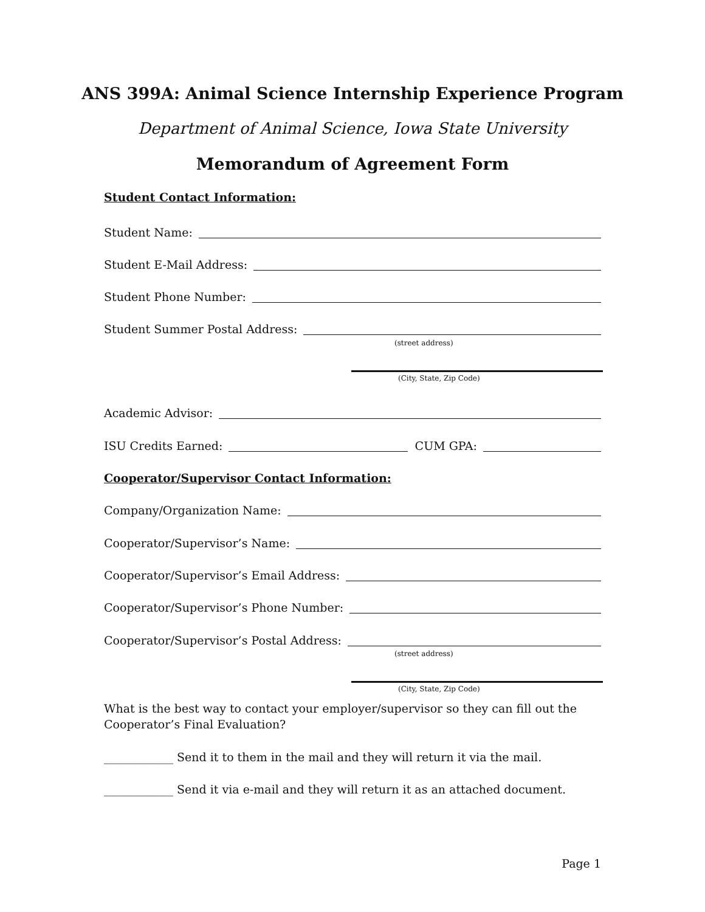ANS 399A: Animal Science Internship Experience Program
Department of Animal Science, Iowa State University
Memorandum of Agreement Form
Student Contact Information:
Student Name:
Student E-Mail Address:
Student Phone Number:
Student Summer Postal Address:
(street address)
(City, State, Zip Code)
Academic Advisor:
ISU Credits Earned: CUM GPA:
Cooperator/Supervisor Contact Information:
Company/Organization Name:
Cooperator/Supervisor’s Name:
Cooperator/Supervisor’s Email Address:
Cooperator/Supervisor’s Phone Number:
Cooperator/Supervisor’s Postal Address:
(street address)
(City, State, Zip Code)
What is the best way to contact your employer/supervisor so they can fill out the Cooperator’s Final Evaluation?
____________ Send it to them in the mail and they will return it via the mail.
____________ Send it via e-mail and they will return it as an attached document.
Page 1